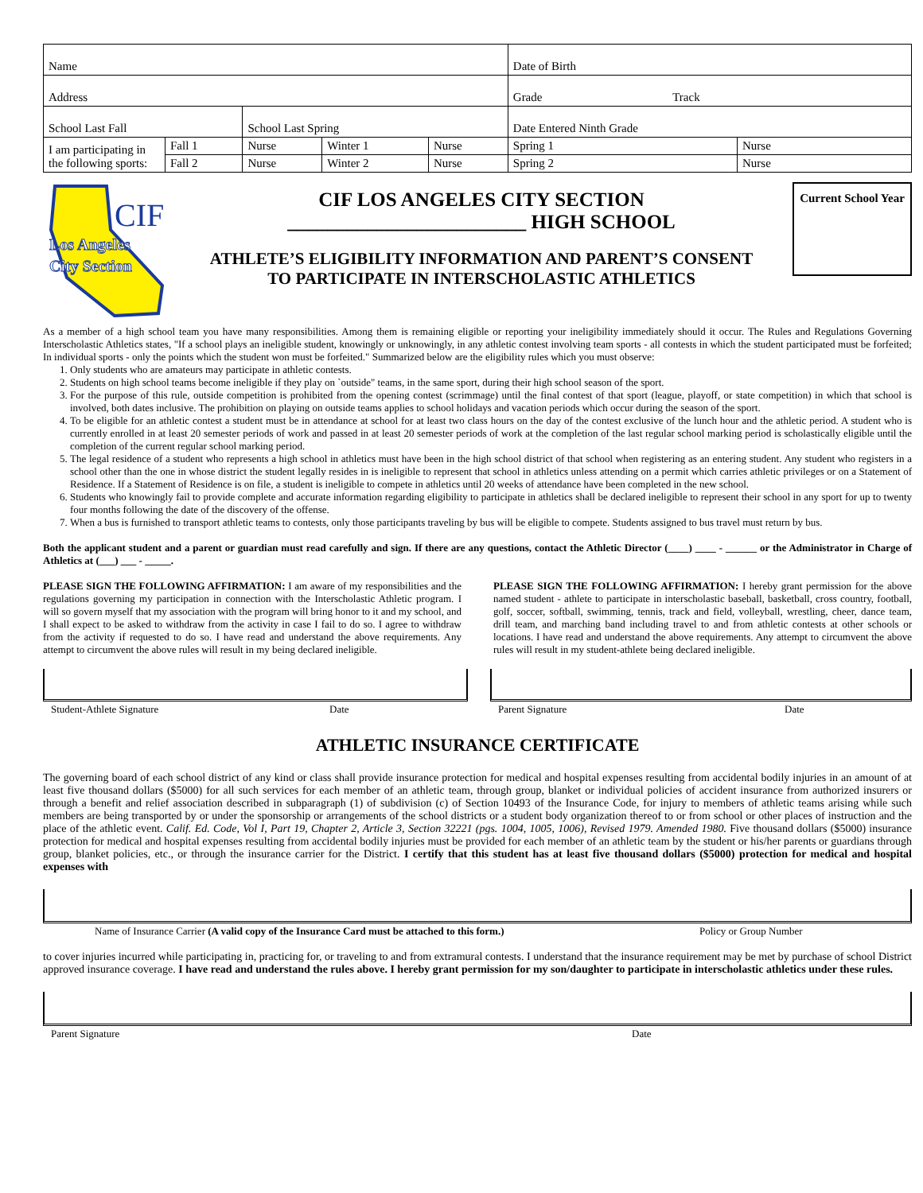| Name | | | | | Date of Birth | |
| Address | | | | | Grade Track | |
| School Last Fall | | School Last Spring | | | Date Entered Ninth Grade | |
| I am participating in the following sports: | Fall 1 | Nurse | Winter 1 | Nurse | Spring 1 | Nurse |
| | Fall 2 | Nurse | Winter 2 | Nurse | Spring 2 | Nurse |
Los Angeles
City Section
CIF
CIF LOS ANGELES CITY SECTION
________________________ HIGH SCHOOL
ATHLETE’S ELIGIBILITY INFORMATION AND PARENT’S CONSENT
TO PARTICIPATE IN INTERSCHOLASTIC ATHLETICS
Current School Year
As a member of a high school team you have many responsibilities. Among them is remaining eligible or reporting your ineligibility immediately should it occur. The Rules and Regulations Governing Interscholastic Athletics states, "If a school plays an ineligible student, knowingly or unknowingly, in any athletic contest involving team sports - all contests in which the student participated must be forfeited; In individual sports - only the points which the student won must be forfeited." Summarized below are the eligibility rules which you must observe:
1. Only students who are amateurs may participate in athletic contests.
2. Students on high school teams become ineligible if they play on `outside" teams, in the same sport, during their high school season of the sport.
3. For the purpose of this rule, outside competition is prohibited from the opening contest (scrimmage) until the final contest of that sport (league, playoff, or state competition) in which that school is involved, both dates inclusive. The prohibition on playing on outside teams applies to school holidays and vacation periods which occur during the season of the sport.
4. To be eligible for an athletic contest a student must be in attendance at school for at least two class hours on the day of the contest exclusive of the lunch hour and the athletic period. A student who is currently enrolled in at least 20 semester periods of work and passed in at least 20 semester periods of work at the completion of the last regular school marking period is scholastically eligible until the completion of the current regular school marking period.
5. The legal residence of a student who represents a high school in athletics must have been in the high school district of that school when registering as an entering student. Any student who registers in a school other than the one in whose district the student legally resides in is ineligible to represent that school in athletics unless attending on a permit which carries athletic privileges or on a Statement of Residence. If a Statement of Residence is on file, a student is ineligible to compete in athletics until 20 weeks of attendance have been completed in the new school.
6. Students who knowingly fail to provide complete and accurate information regarding eligibility to participate in athletics shall be declared ineligible to represent their school in any sport for up to twenty four months following the date of the discovery of the offense.
7. When a bus is furnished to transport athletic teams to contests, only those participants traveling by bus will be eligible to compete. Students assigned to bus travel must return by bus.
Both the applicant student and a parent or guardian must read carefully and sign. If there are any questions, contact the Athletic Director (____) ____ - ______ or the Administrator in Charge of Athletics at (___) ___ - _____.
PLEASE SIGN THE FOLLOWING AFFIRMATION: I am aware of my responsibilities and the regulations governing my participation in connection with the Interscholastic Athletic program. I will so govern myself that my association with the program will bring honor to it and my school, and I shall expect to be asked to withdraw from the activity in case I fail to do so. I agree to withdraw from the activity if requested to do so. I have read and understand the above requirements. Any attempt to circumvent the above rules will result in my being declared ineligible.
PLEASE SIGN THE FOLLOWING AFFIRMATION: I hereby grant permission for the above named student - athlete to participate in interscholastic baseball, basketball, cross country, football, golf, soccer, softball, swimming, tennis, track and field, volleyball, wrestling, cheer, dance team, drill team, and marching band including travel to and from athletic contests at other schools or locations. I have read and understand the above requirements. Any attempt to circumvent the above rules will result in my student-athlete being declared ineligible.
Student-Athlete Signature Date Parent Signature Date
ATHLETIC INSURANCE CERTIFICATE
The governing board of each school district of any kind or class shall provide insurance protection for medical and hospital expenses resulting from accidental bodily injuries in an amount of at least five thousand dollars ($5000) for all such services for each member of an athletic team, through group, blanket or individual policies of accident insurance from authorized insurers or through a benefit and relief association described in subparagraph (1) of subdivision (c) of Section 10493 of the Insurance Code, for injury to members of athletic teams arising while such members are being transported by or under the sponsorship or arrangements of the school districts or a student body organization thereof to or from school or other places of instruction and the place of the athletic event. Calif. Ed. Code, Vol I, Part 19, Chapter 2, Article 3, Section 32221 (pgs. 1004, 1005, 1006), Revised 1979. Amended 1980. Five thousand dollars ($5000) insurance protection for medical and hospital expenses resulting from accidental bodily injuries must be provided for each member of an athletic team by the student or his/her parents or guardians through group, blanket policies, etc., or through the insurance carrier for the District. I certify that this student has at least five thousand dollars ($5000) protection for medical and hospital expenses with
Name of Insurance Carrier (A valid copy of the Insurance Card must be attached to this form.) Policy or Group Number
to cover injuries incurred while participating in, practicing for, or traveling to and from extramural contests. I understand that the insurance requirement may be met by purchase of school District approved insurance coverage. I have read and understand the rules above. I hereby grant permission for my son/daughter to participate in interscholastic athletics under these rules.
Parent Signature Date